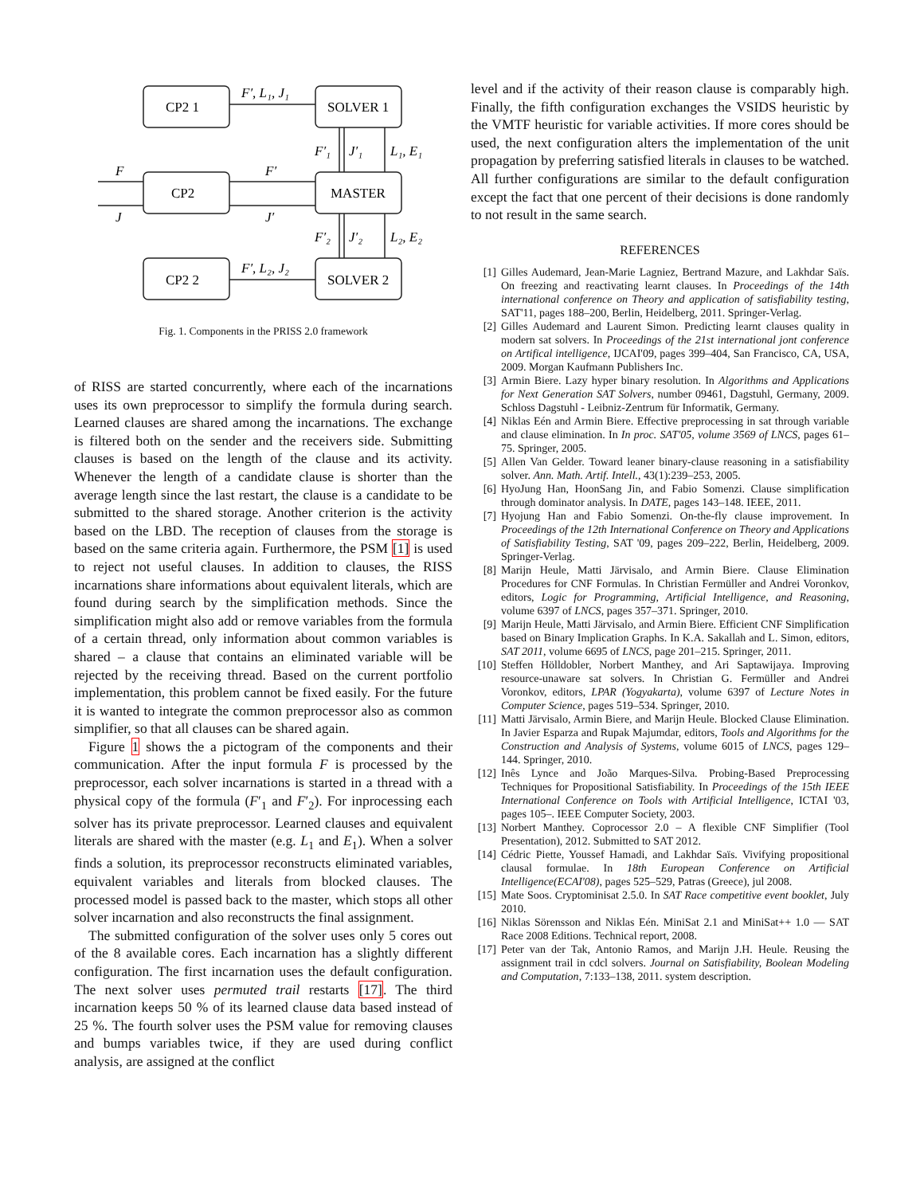CP2 1
SOLVER 1
CP2
MASTER
CP2 2
SOLVER 2
F′, L₁, J₁
F′, L₂, J₂
F′
J′
F
J
F′₁
J′₁
L₁, E₁
F′₂
J′₂
L₂, E₂
Fig. 1. Components in the PRISS 2.0 framework
of RISS are started concurrently, where each of the incarnations uses its own preprocessor to simplify the formula during search. Learned clauses are shared among the incarnations. The exchange is filtered both on the sender and the receivers side. Submitting clauses is based on the length of the clause and its activity. Whenever the length of a candidate clause is shorter than the average length since the last restart, the clause is a candidate to be submitted to the shared storage. Another criterion is the activity based on the LBD. The reception of clauses from the storage is based on the same criteria again. Furthermore, the PSM [1] is used to reject not useful clauses. In addition to clauses, the RISS incarnations share informations about equivalent literals, which are found during search by the simplification methods. Since the simplification might also add or remove variables from the formula of a certain thread, only information about common variables is shared – a clause that contains an eliminated variable will be rejected by the receiving thread. Based on the current portfolio implementation, this problem cannot be fixed easily. For the future it is wanted to integrate the common preprocessor also as common simplifier, so that all clauses can be shared again.
Figure 1 shows the a pictogram of the components and their communication. After the input formula F is processed by the preprocessor, each solver incarnations is started in a thread with a physical copy of the formula (F′<sub>1</sub> and F′<sub>2</sub>). For inprocessing each solver has its private preprocessor. Learned clauses and equivalent literals are shared with the master (e.g. L<sub>1</sub> and E<sub>1</sub>). When a solver finds a solution, its preprocessor reconstructs eliminated variables, equivalent variables and literals from blocked clauses. The processed model is passed back to the master, which stops all other solver incarnation and also reconstructs the final assignment.
The submitted configuration of the solver uses only 5 cores out of the 8 available cores. Each incarnation has a slightly different configuration. The first incarnation uses the default configuration. The next solver uses permuted trail restarts [17]. The third incarnation keeps 50 % of its learned clause data based instead of 25 %. The fourth solver uses the PSM value for removing clauses and bumps variables twice, if they are used during conflict analysis, are assigned at the conflict
level and if the activity of their reason clause is comparably high. Finally, the fifth configuration exchanges the VSIDS heuristic by the VMTF heuristic for variable activities. If more cores should be used, the next configuration alters the implementation of the unit propagation by preferring satisfied literals in clauses to be watched. All further configurations are similar to the default configuration except the fact that one percent of their decisions is done randomly to not result in the same search.
REFERENCES
[1] Gilles Audemard, Jean-Marie Lagniez, Bertrand Mazure, and Lakhdar Saïs. On freezing and reactivating learnt clauses. In Proceedings of the 14th international conference on Theory and application of satisfiability testing, SAT'11, pages 188–200, Berlin, Heidelberg, 2011. Springer-Verlag.
[2] Gilles Audemard and Laurent Simon. Predicting learnt clauses quality in modern sat solvers. In Proceedings of the 21st international jont conference on Artifical intelligence, IJCAI'09, pages 399–404, San Francisco, CA, USA, 2009. Morgan Kaufmann Publishers Inc.
[3] Armin Biere. Lazy hyper binary resolution. In Algorithms and Applications for Next Generation SAT Solvers, number 09461, Dagstuhl, Germany, 2009. Schloss Dagstuhl - Leibniz-Zentrum für Informatik, Germany.
[4] Niklas Eén and Armin Biere. Effective preprocessing in sat through variable and clause elimination. In In proc. SAT'05, volume 3569 of LNCS, pages 61–75. Springer, 2005.
[5] Allen Van Gelder. Toward leaner binary-clause reasoning in a satisfiability solver. Ann. Math. Artif. Intell., 43(1):239–253, 2005.
[6] HyoJung Han, HoonSang Jin, and Fabio Somenzi. Clause simplification through dominator analysis. In DATE, pages 143–148. IEEE, 2011.
[7] Hyojung Han and Fabio Somenzi. On-the-fly clause improvement. In Proceedings of the 12th International Conference on Theory and Applications of Satisfiability Testing, SAT '09, pages 209–222, Berlin, Heidelberg, 2009. Springer-Verlag.
[8] Marijn Heule, Matti Järvisalo, and Armin Biere. Clause Elimination Procedures for CNF Formulas. In Christian Fermüller and Andrei Voronkov, editors, Logic for Programming, Artificial Intelligence, and Reasoning, volume 6397 of LNCS, pages 357–371. Springer, 2010.
[9] Marijn Heule, Matti Järvisalo, and Armin Biere. Efficient CNF Simplification based on Binary Implication Graphs. In K.A. Sakallah and L. Simon, editors, SAT 2011, volume 6695 of LNCS, page 201–215. Springer, 2011.
[10] Steffen Hölldobler, Norbert Manthey, and Ari Saptawijaya. Improving resource-unaware sat solvers. In Christian G. Fermüller and Andrei Voronkov, editors, LPAR (Yogyakarta), volume 6397 of Lecture Notes in Computer Science, pages 519–534. Springer, 2010.
[11] Matti Järvisalo, Armin Biere, and Marijn Heule. Blocked Clause Elimination. In Javier Esparza and Rupak Majumdar, editors, Tools and Algorithms for the Construction and Analysis of Systems, volume 6015 of LNCS, pages 129–144. Springer, 2010.
[12] Inês Lynce and João Marques-Silva. Probing-Based Preprocessing Techniques for Propositional Satisfiability. In Proceedings of the 15th IEEE International Conference on Tools with Artificial Intelligence, ICTAI '03, pages 105–. IEEE Computer Society, 2003.
[13] Norbert Manthey. Coprocessor 2.0 – A flexible CNF Simplifier (Tool Presentation), 2012. Submitted to SAT 2012.
[14] Cédric Piette, Youssef Hamadi, and Lakhdar Saïs. Vivifying propositional clausal formulae. In 18th European Conference on Artificial Intelligence(ECAI'08), pages 525–529, Patras (Greece), jul 2008.
[15] Mate Soos. Cryptominisat 2.5.0. In SAT Race competitive event booklet, July 2010.
[16] Niklas Sörensson and Niklas Eén. MiniSat 2.1 and MiniSat++ 1.0 — SAT Race 2008 Editions. Technical report, 2008.
[17] Peter van der Tak, Antonio Ramos, and Marijn J.H. Heule. Reusing the assignment trail in cdcl solvers. Journal on Satisfiability, Boolean Modeling and Computation, 7:133–138, 2011. system description.